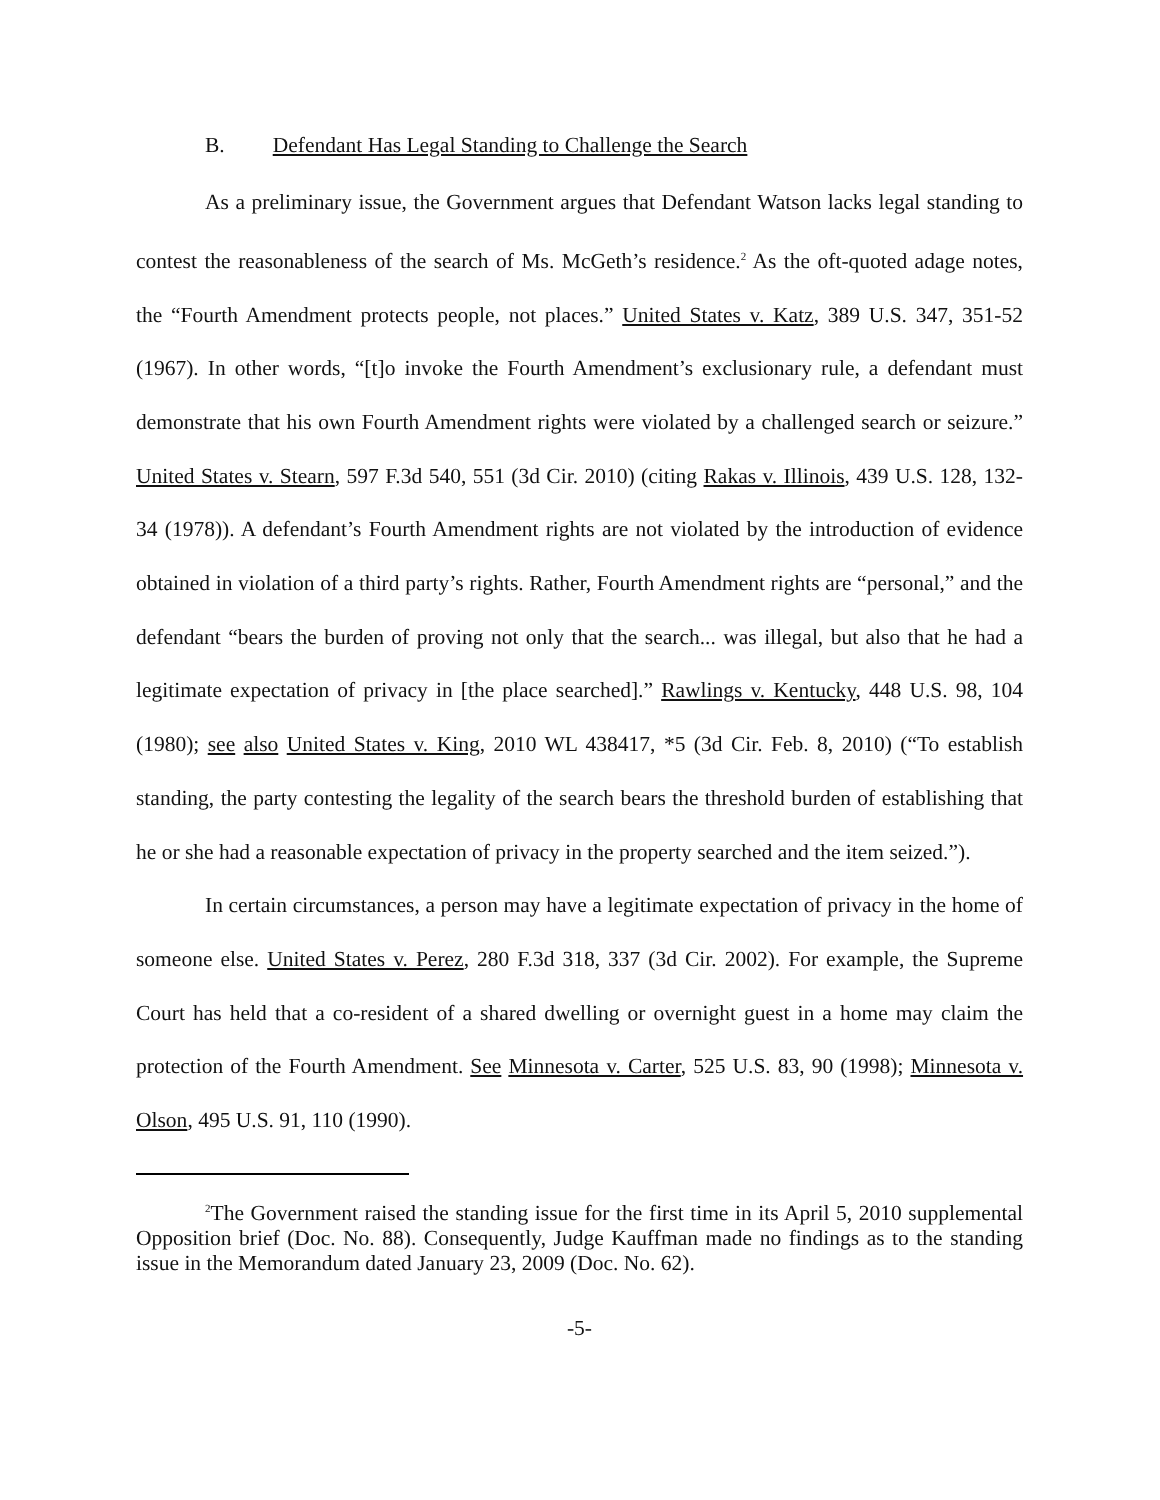B. Defendant Has Legal Standing to Challenge the Search
As a preliminary issue, the Government argues that Defendant Watson lacks legal standing to contest the reasonableness of the search of Ms. McGeth’s residence.<sup>2</sup> As the oft-quoted adage notes, the “Fourth Amendment protects people, not places.” United States v. Katz, 389 U.S. 347, 351-52 (1967). In other words, “[t]o invoke the Fourth Amendment’s exclusionary rule, a defendant must demonstrate that his own Fourth Amendment rights were violated by a challenged search or seizure.” United States v. Stearn, 597 F.3d 540, 551 (3d Cir. 2010) (citing Rakas v. Illinois, 439 U.S. 128, 132-34 (1978)). A defendant’s Fourth Amendment rights are not violated by the introduction of evidence obtained in violation of a third party’s rights. Rather, Fourth Amendment rights are “personal,” and the defendant “bears the burden of proving not only that the search... was illegal, but also that he had a legitimate expectation of privacy in [the place searched].” Rawlings v. Kentucky, 448 U.S. 98, 104 (1980); see also United States v. King, 2010 WL 438417, *5 (3d Cir. Feb. 8, 2010) (“To establish standing, the party contesting the legality of the search bears the threshold burden of establishing that he or she had a reasonable expectation of privacy in the property searched and the item seized.”).
In certain circumstances, a person may have a legitimate expectation of privacy in the home of someone else. United States v. Perez, 280 F.3d 318, 337 (3d Cir. 2002). For example, the Supreme Court has held that a co-resident of a shared dwelling or overnight guest in a home may claim the protection of the Fourth Amendment. See Minnesota v. Carter, 525 U.S. 83, 90 (1998); Minnesota v. Olson, 495 U.S. 91, 110 (1990).
<sup>2</sup> The Government raised the standing issue for the first time in its April 5, 2010 supplemental Opposition brief (Doc. No. 88). Consequently, Judge Kauffman made no findings as to the standing issue in the Memorandum dated January 23, 2009 (Doc. No. 62).
-5-